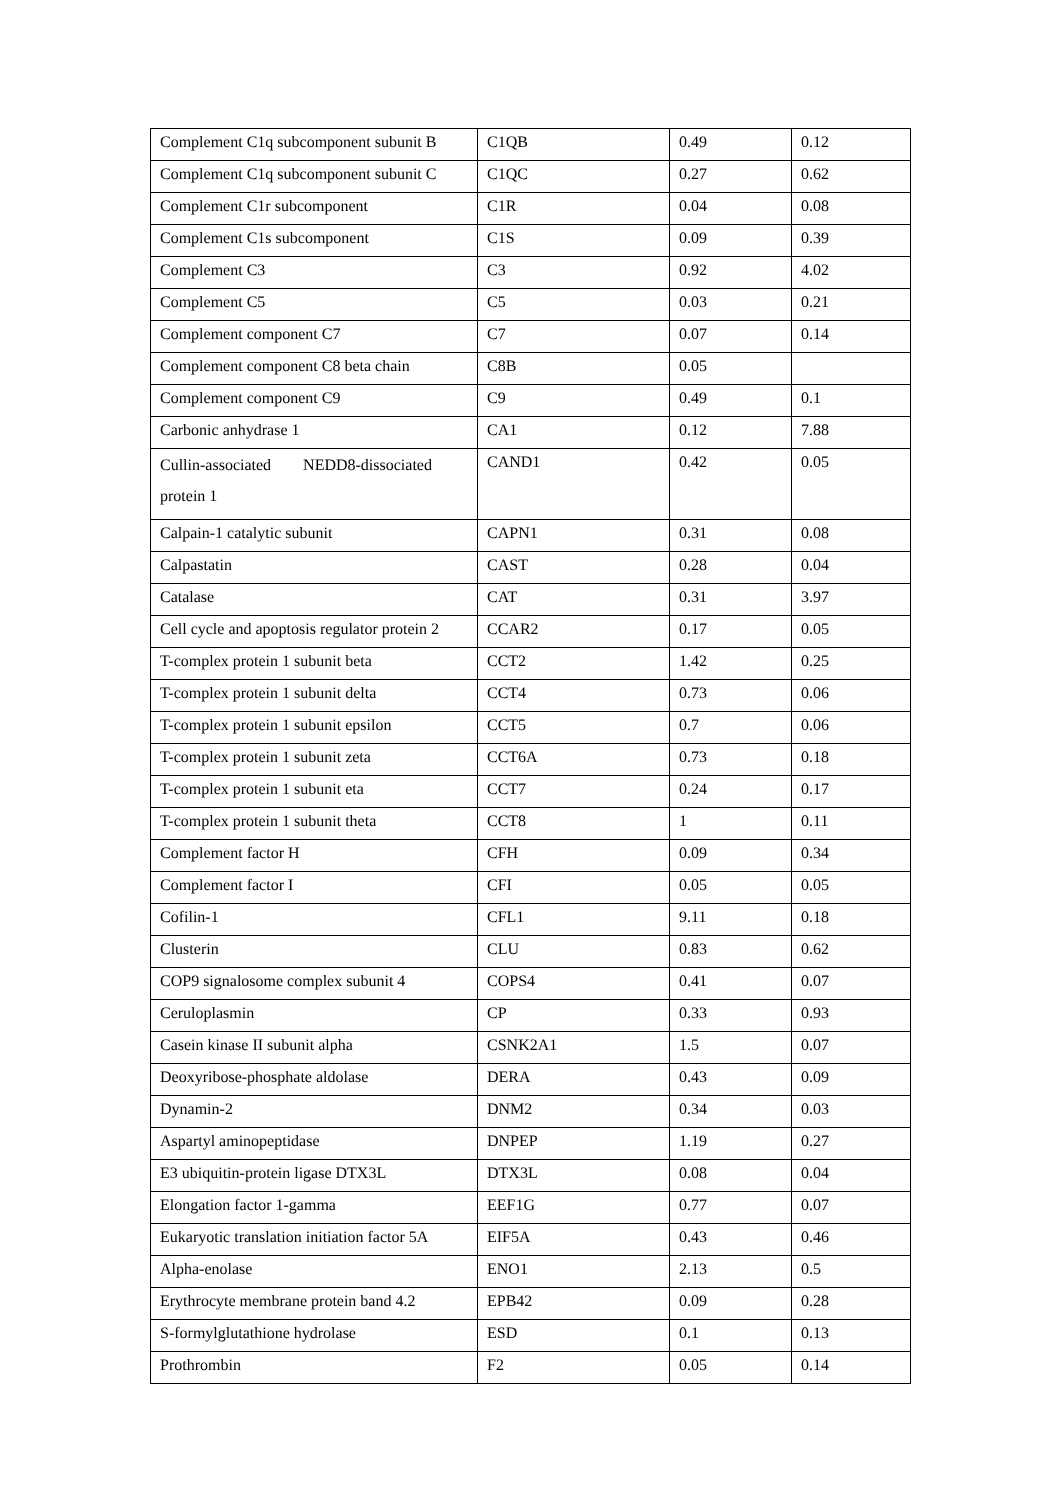| Complement C1q subcomponent subunit B | C1QB | 0.49 | 0.12 |
| Complement C1q subcomponent subunit C | C1QC | 0.27 | 0.62 |
| Complement C1r subcomponent | C1R | 0.04 | 0.08 |
| Complement C1s subcomponent | C1S | 0.09 | 0.39 |
| Complement C3 | C3 | 0.92 | 4.02 |
| Complement C5 | C5 | 0.03 | 0.21 |
| Complement component C7 | C7 | 0.07 | 0.14 |
| Complement component C8 beta chain | C8B | 0.05 | |
| Complement component C9 | C9 | 0.49 | 0.1 |
| Carbonic anhydrase 1 | CA1 | 0.12 | 7.88 |
| Cullin-associated NEDD8-dissociated protein 1 | CAND1 | 0.42 | 0.05 |
| Calpain-1 catalytic subunit | CAPN1 | 0.31 | 0.08 |
| Calpastatin | CAST | 0.28 | 0.04 |
| Catalase | CAT | 0.31 | 3.97 |
| Cell cycle and apoptosis regulator protein 2 | CCAR2 | 0.17 | 0.05 |
| T-complex protein 1 subunit beta | CCT2 | 1.42 | 0.25 |
| T-complex protein 1 subunit delta | CCT4 | 0.73 | 0.06 |
| T-complex protein 1 subunit epsilon | CCT5 | 0.7 | 0.06 |
| T-complex protein 1 subunit zeta | CCT6A | 0.73 | 0.18 |
| T-complex protein 1 subunit eta | CCT7 | 0.24 | 0.17 |
| T-complex protein 1 subunit theta | CCT8 | 1 | 0.11 |
| Complement factor H | CFH | 0.09 | 0.34 |
| Complement factor I | CFI | 0.05 | 0.05 |
| Cofilin-1 | CFL1 | 9.11 | 0.18 |
| Clusterin | CLU | 0.83 | 0.62 |
| COP9 signalosome complex subunit 4 | COPS4 | 0.41 | 0.07 |
| Ceruloplasmin | CP | 0.33 | 0.93 |
| Casein kinase II subunit alpha | CSNK2A1 | 1.5 | 0.07 |
| Deoxyribose-phosphate aldolase | DERA | 0.43 | 0.09 |
| Dynamin-2 | DNM2 | 0.34 | 0.03 |
| Aspartyl aminopeptidase | DNPEP | 1.19 | 0.27 |
| E3 ubiquitin-protein ligase DTX3L | DTX3L | 0.08 | 0.04 |
| Elongation factor 1-gamma | EEF1G | 0.77 | 0.07 |
| Eukaryotic translation initiation factor 5A | EIF5A | 0.43 | 0.46 |
| Alpha-enolase | ENO1 | 2.13 | 0.5 |
| Erythrocyte membrane protein band 4.2 | EPB42 | 0.09 | 0.28 |
| S-formylglutathione hydrolase | ESD | 0.1 | 0.13 |
| Prothrombin | F2 | 0.05 | 0.14 |